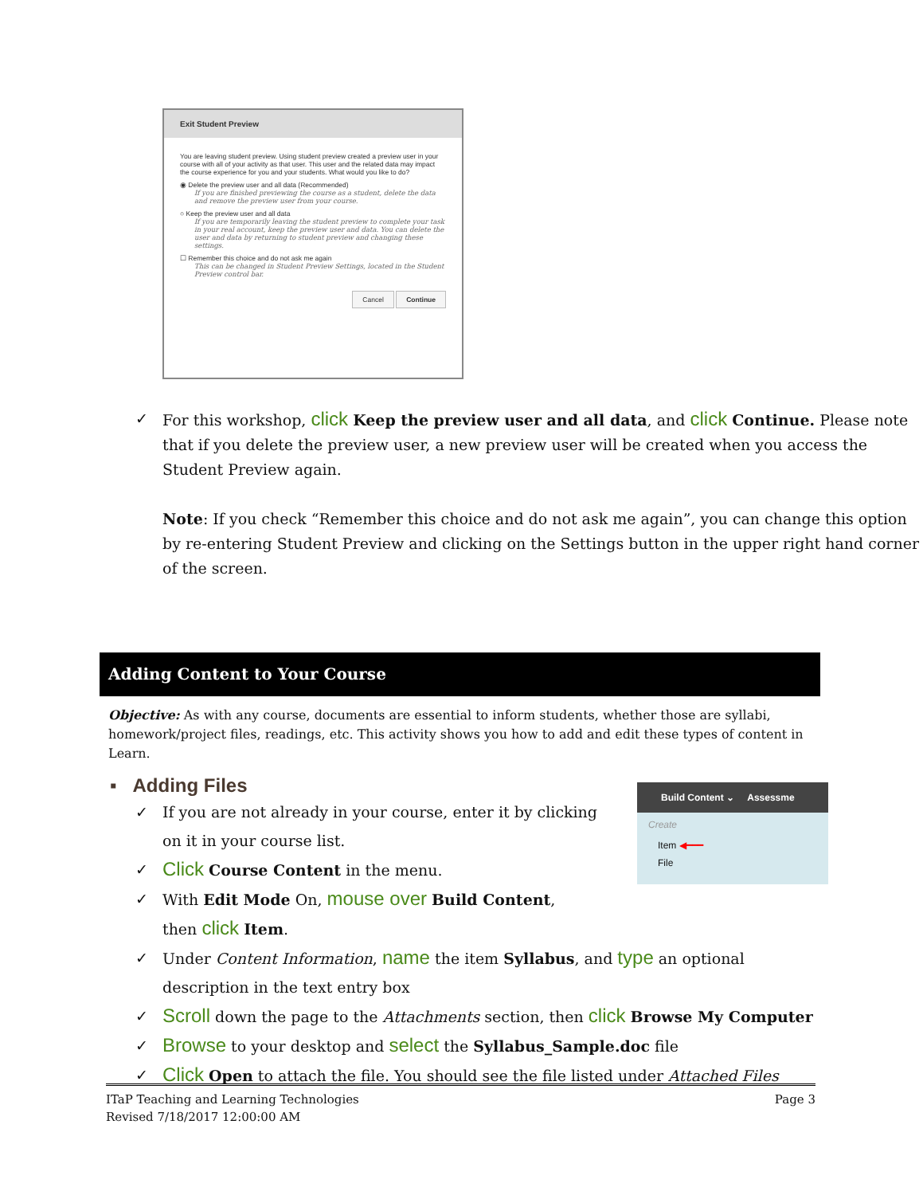Exit Student Preview
You are leaving student preview. Using student preview created a preview user in your course with all of your activity as that user. This user and the related data may impact the course experience for you and your students. What would you like to do?
◉ Delete the preview user and all data (Recommended)
If you are finished previewing the course as a student, delete the data and remove the preview user from your course.
○ Keep the preview user and all data
If you are temporarily leaving the student preview to complete your task in your real account, keep the preview user and data. You can delete the user and data by returning to student preview and changing these settings.
☐ Remember this choice and do not ask me again
This can be changed in Student Preview Settings, located in the Student Preview control bar.
Cancel Continue
✓ For this workshop, click Keep the preview user and all data, and click Continue. Please note that if you delete the preview user, a new preview user will be created when you access the Student Preview again.
Note: If you check “Remember this choice and do not ask me again”, you can change this option by re-entering Student Preview and clicking on the Settings button in the upper right hand corner of the screen.
Adding Content to Your Course
Objective: As with any course, documents are essential to inform students, whether those are syllabi, homework/project files, readings, etc. This activity shows you how to add and edit these types of content in Learn.
▪ Adding Files
✓ If you are not already in your course, enter it by clicking on it in your course list.
✓ Click Course Content in the menu.
✓ With Edit Mode On, mouse over Build Content, then click Item.
✓ Under Content Information, name the item Syllabus, and type an optional description in the text entry box
✓ Scroll down the page to the Attachments section, then click Browse My Computer
✓ Browse to your desktop and select the Syllabus_Sample.doc file
✓ Click Open to attach the file. You should see the file listed under Attached Files
Build Content ⌄ Assessme
Create
Item ◀━━━
File
ITaP Teaching and Learning Technologies Page 3
Revised 7/18/2017 12:00:00 AM